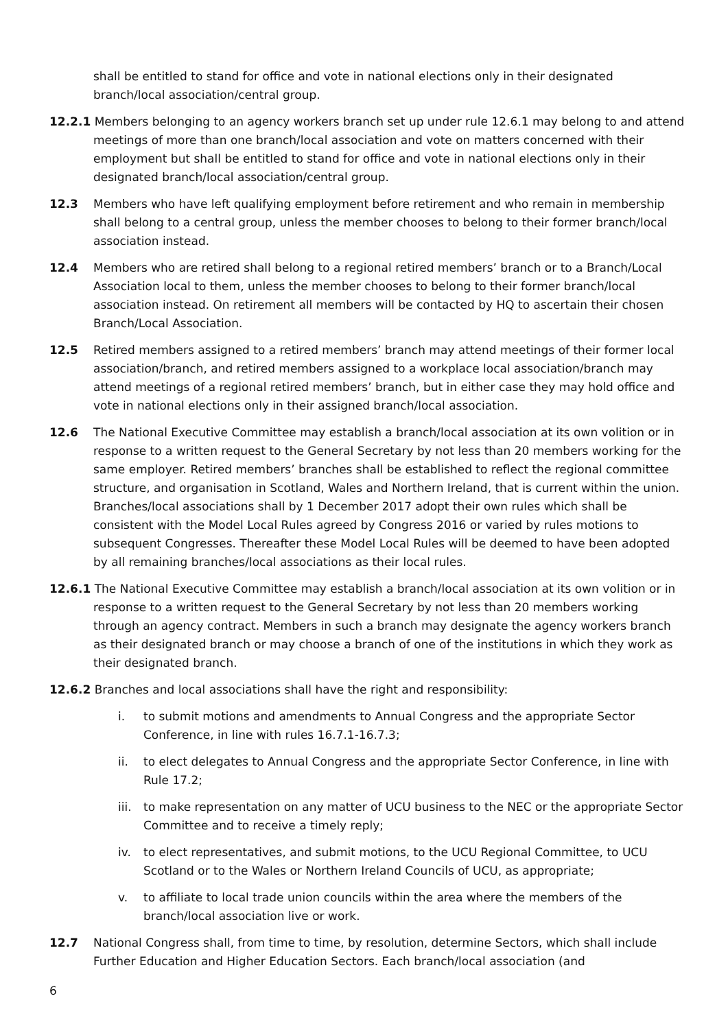shall be entitled to stand for office and vote in national elections only in their designated branch/local association/central group.
12.2.1 Members belonging to an agency workers branch set up under rule 12.6.1 may belong to and attend meetings of more than one branch/local association and vote on matters concerned with their employment but shall be entitled to stand for office and vote in national elections only in their designated branch/local association/central group.
12.3 Members who have left qualifying employment before retirement and who remain in membership shall belong to a central group, unless the member chooses to belong to their former branch/local association instead.
12.4 Members who are retired shall belong to a regional retired members’ branch or to a Branch/Local Association local to them, unless the member chooses to belong to their former branch/local association instead. On retirement all members will be contacted by HQ to ascertain their chosen Branch/Local Association.
12.5 Retired members assigned to a retired members’ branch may attend meetings of their former local association/branch, and retired members assigned to a workplace local association/branch may attend meetings of a regional retired members’ branch, but in either case they may hold office and vote in national elections only in their assigned branch/local association.
12.6 The National Executive Committee may establish a branch/local association at its own volition or in response to a written request to the General Secretary by not less than 20 members working for the same employer. Retired members’ branches shall be established to reflect the regional committee structure, and organisation in Scotland, Wales and Northern Ireland, that is current within the union. Branches/local associations shall by 1 December 2017 adopt their own rules which shall be consistent with the Model Local Rules agreed by Congress 2016 or varied by rules motions to subsequent Congresses. Thereafter these Model Local Rules will be deemed to have been adopted by all remaining branches/local associations as their local rules.
12.6.1 The National Executive Committee may establish a branch/local association at its own volition or in response to a written request to the General Secretary by not less than 20 members working through an agency contract. Members in such a branch may designate the agency workers branch as their designated branch or may choose a branch of one of the institutions in which they work as their designated branch.
12.6.2 Branches and local associations shall have the right and responsibility:
i. to submit motions and amendments to Annual Congress and the appropriate Sector Conference, in line with rules 16.7.1-16.7.3;
ii. to elect delegates to Annual Congress and the appropriate Sector Conference, in line with Rule 17.2;
iii. to make representation on any matter of UCU business to the NEC or the appropriate Sector Committee and to receive a timely reply;
iv. to elect representatives, and submit motions, to the UCU Regional Committee, to UCU Scotland or to the Wales or Northern Ireland Councils of UCU, as appropriate;
v. to affiliate to local trade union councils within the area where the members of the branch/local association live or work.
12.7 National Congress shall, from time to time, by resolution, determine Sectors, which shall include Further Education and Higher Education Sectors. Each branch/local association (and
6